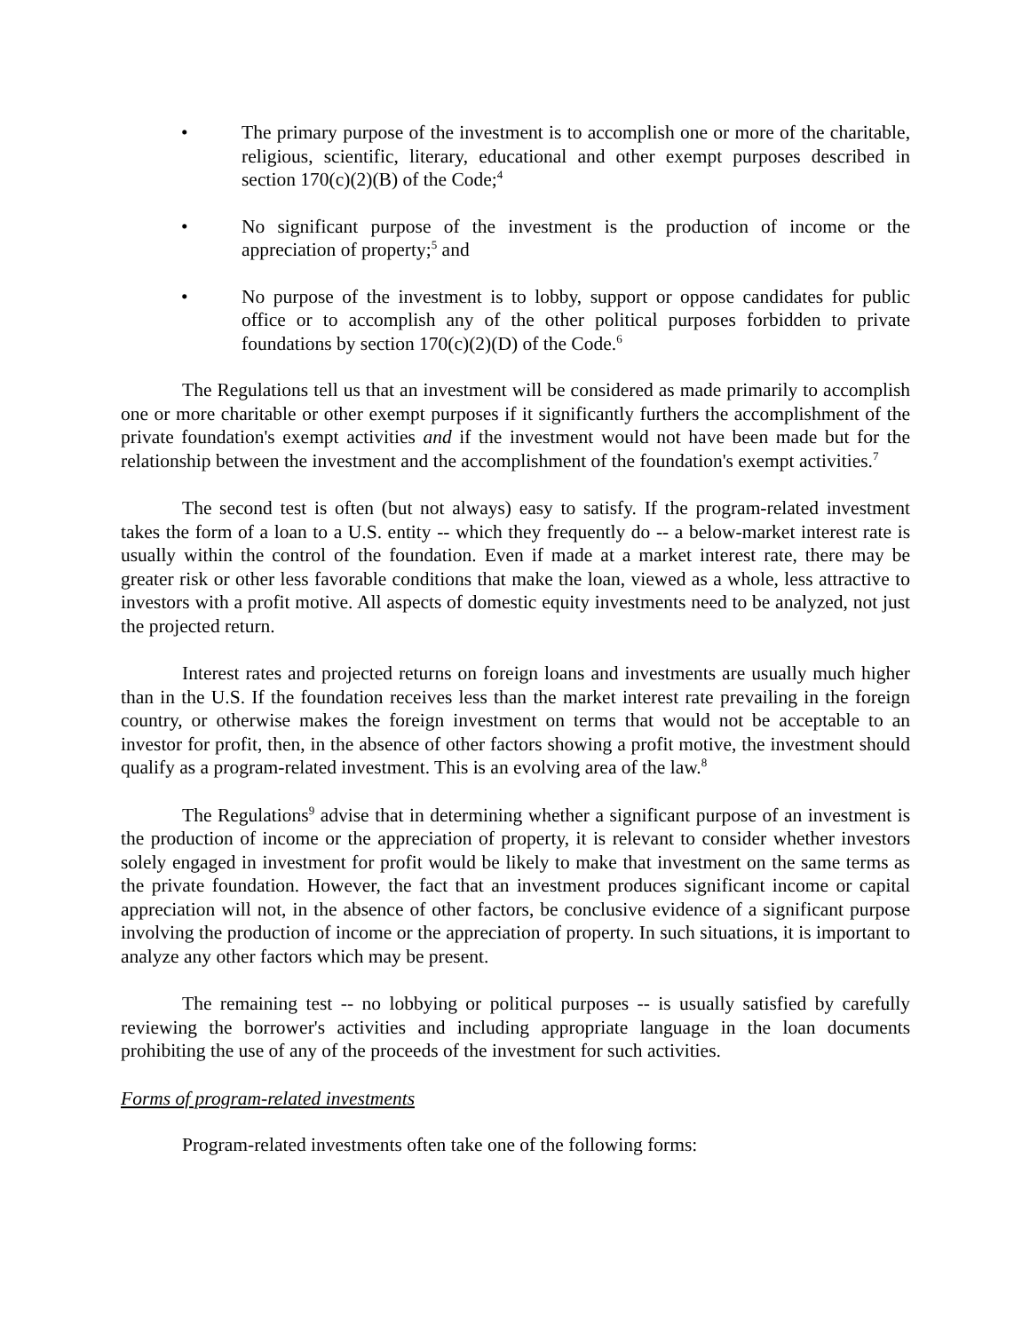• The primary purpose of the investment is to accomplish one or more of the charitable, religious, scientific, literary, educational and other exempt purposes described in section 170(c)(2)(B) of the Code;<sup>4</sup>
• No significant purpose of the investment is the production of income or the appreciation of property;<sup>5</sup> and
• No purpose of the investment is to lobby, support or oppose candidates for public office or to accomplish any of the other political purposes forbidden to private foundations by section 170(c)(2)(D) of the Code.<sup>6</sup>
The Regulations tell us that an investment will be considered as made primarily to accomplish one or more charitable or other exempt purposes if it significantly furthers the accomplishment of the private foundation's exempt activities and if the investment would not have been made but for the relationship between the investment and the accomplishment of the foundation's exempt activities.<sup>7</sup>
The second test is often (but not always) easy to satisfy. If the program-related investment takes the form of a loan to a U.S. entity -- which they frequently do -- a below-market interest rate is usually within the control of the foundation. Even if made at a market interest rate, there may be greater risk or other less favorable conditions that make the loan, viewed as a whole, less attractive to investors with a profit motive. All aspects of domestic equity investments need to be analyzed, not just the projected return.
Interest rates and projected returns on foreign loans and investments are usually much higher than in the U.S. If the foundation receives less than the market interest rate prevailing in the foreign country, or otherwise makes the foreign investment on terms that would not be acceptable to an investor for profit, then, in the absence of other factors showing a profit motive, the investment should qualify as a program-related investment. This is an evolving area of the law.<sup>8</sup>
The Regulations<sup>9</sup> advise that in determining whether a significant purpose of an investment is the production of income or the appreciation of property, it is relevant to consider whether investors solely engaged in investment for profit would be likely to make that investment on the same terms as the private foundation. However, the fact that an investment produces significant income or capital appreciation will not, in the absence of other factors, be conclusive evidence of a significant purpose involving the production of income or the appreciation of property. In such situations, it is important to analyze any other factors which may be present.
The remaining test -- no lobbying or political purposes -- is usually satisfied by carefully reviewing the borrower's activities and including appropriate language in the loan documents prohibiting the use of any of the proceeds of the investment for such activities.
Forms of program-related investments
Program-related investments often take one of the following forms: